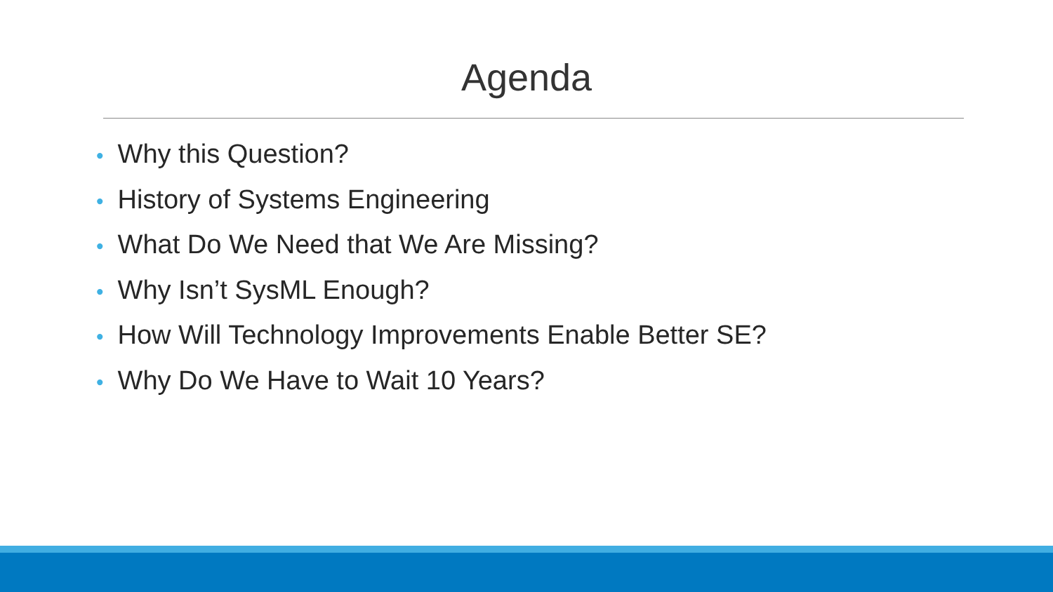Agenda
• Why this Question?
• History of Systems Engineering
• What Do We Need that We Are Missing?
• Why Isn’t SysML Enough?
• How Will Technology Improvements Enable Better SE?
• Why Do We Have to Wait 10 Years?